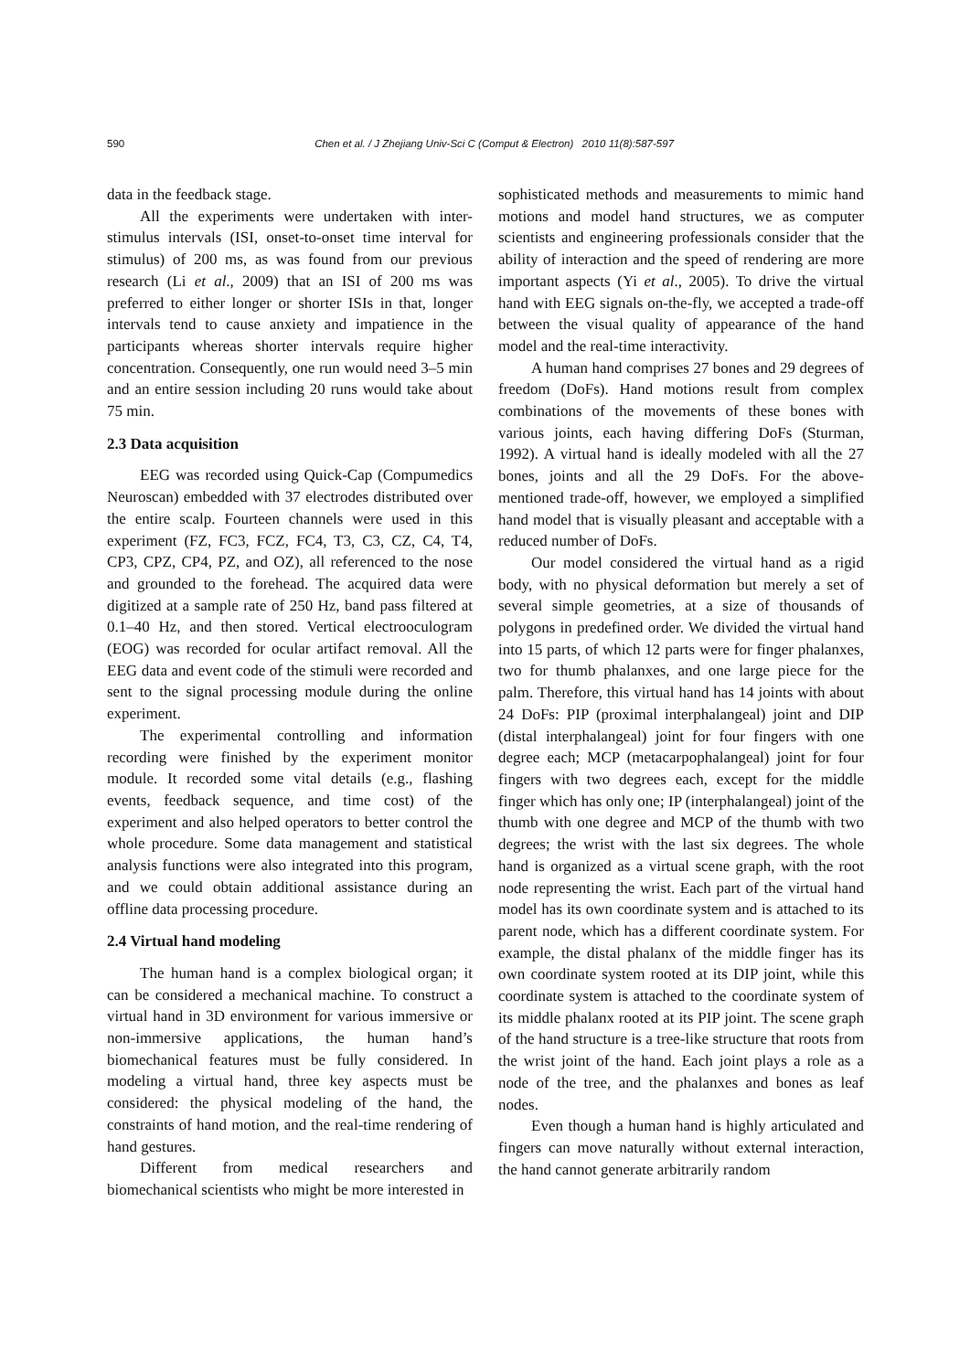590 Chen et al. / J Zhejiang Univ-Sci C (Comput & Electron) 2010 11(8):587-597
data in the feedback stage.
All the experiments were undertaken with inter-stimulus intervals (ISI, onset-to-onset time interval for stimulus) of 200 ms, as was found from our previous research (Li et al., 2009) that an ISI of 200 ms was preferred to either longer or shorter ISIs in that, longer intervals tend to cause anxiety and impatience in the participants whereas shorter intervals require higher concentration. Consequently, one run would need 3–5 min and an entire session including 20 runs would take about 75 min.
2.3 Data acquisition
EEG was recorded using Quick-Cap (Compumedics Neuroscan) embedded with 37 electrodes distributed over the entire scalp. Fourteen channels were used in this experiment (FZ, FC3, FCZ, FC4, T3, C3, CZ, C4, T4, CP3, CPZ, CP4, PZ, and OZ), all referenced to the nose and grounded to the forehead. The acquired data were digitized at a sample rate of 250 Hz, band pass filtered at 0.1–40 Hz, and then stored. Vertical electrooculogram (EOG) was recorded for ocular artifact removal. All the EEG data and event code of the stimuli were recorded and sent to the signal processing module during the online experiment.
The experimental controlling and information recording were finished by the experiment monitor module. It recorded some vital details (e.g., flashing events, feedback sequence, and time cost) of the experiment and also helped operators to better control the whole procedure. Some data management and statistical analysis functions were also integrated into this program, and we could obtain additional assistance during an offline data processing procedure.
2.4 Virtual hand modeling
The human hand is a complex biological organ; it can be considered a mechanical machine. To construct a virtual hand in 3D environment for various immersive or non-immersive applications, the human hand’s biomechanical features must be fully considered. In modeling a virtual hand, three key aspects must be considered: the physical modeling of the hand, the constraints of hand motion, and the real-time rendering of hand gestures.
Different from medical researchers and biomechanical scientists who might be more interested in
sophisticated methods and measurements to mimic hand motions and model hand structures, we as computer scientists and engineering professionals consider that the ability of interaction and the speed of rendering are more important aspects (Yi et al., 2005). To drive the virtual hand with EEG signals on-the-fly, we accepted a trade-off between the visual quality of appearance of the hand model and the real-time interactivity.
A human hand comprises 27 bones and 29 degrees of freedom (DoFs). Hand motions result from complex combinations of the movements of these bones with various joints, each having differing DoFs (Sturman, 1992). A virtual hand is ideally modeled with all the 27 bones, joints and all the 29 DoFs. For the above-mentioned trade-off, however, we employed a simplified hand model that is visually pleasant and acceptable with a reduced number of DoFs.
Our model considered the virtual hand as a rigid body, with no physical deformation but merely a set of several simple geometries, at a size of thousands of polygons in predefined order. We divided the virtual hand into 15 parts, of which 12 parts were for finger phalanxes, two for thumb phalanxes, and one large piece for the palm. Therefore, this virtual hand has 14 joints with about 24 DoFs: PIP (proximal interphalangeal) joint and DIP (distal interphalangeal) joint for four fingers with one degree each; MCP (metacarpophalangeal) joint for four fingers with two degrees each, except for the middle finger which has only one; IP (interphalangeal) joint of the thumb with one degree and MCP of the thumb with two degrees; the wrist with the last six degrees. The whole hand is organized as a virtual scene graph, with the root node representing the wrist. Each part of the virtual hand model has its own coordinate system and is attached to its parent node, which has a different coordinate system. For example, the distal phalanx of the middle finger has its own coordinate system rooted at its DIP joint, while this coordinate system is attached to the coordinate system of its middle phalanx rooted at its PIP joint. The scene graph of the hand structure is a tree-like structure that roots from the wrist joint of the hand. Each joint plays a role as a node of the tree, and the phalanxes and bones as leaf nodes.
Even though a human hand is highly articulated and fingers can move naturally without external interaction, the hand cannot generate arbitrarily random